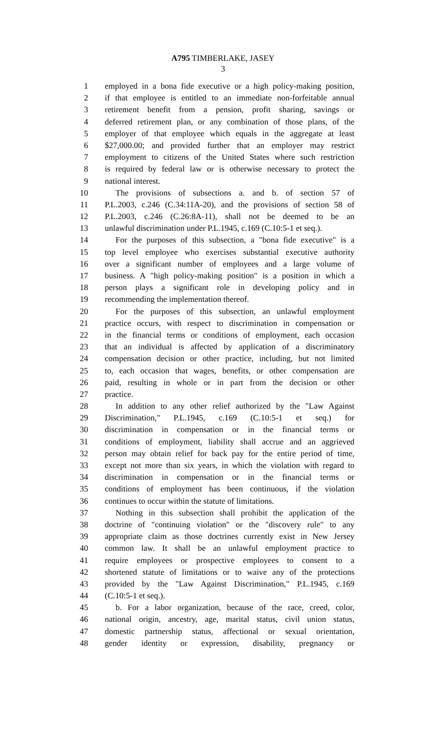A795 TIMBERLAKE, JASEY
3
1 employed in a bona fide executive or a high policy-making position,
2 if that employee is entitled to an immediate non-forfeitable annual
3 retirement benefit from a pension, profit sharing, savings or
4 deferred retirement plan, or any combination of those plans, of the
5 employer of that employee which equals in the aggregate at least
6 $27,000.00; and provided further that an employer may restrict
7 employment to citizens of the United States where such restriction
8 is required by federal law or is otherwise necessary to protect the
9 national interest.
10 The provisions of subsections a. and b. of section 57 of
11 P.L.2003, c.246 (C.34:11A-20), and the provisions of section 58 of
12 P.L.2003, c.246 (C.26:8A-11), shall not be deemed to be an
13 unlawful discrimination under P.L.1945, c.169 (C.10:5-1 et seq.).
14 For the purposes of this subsection, a "bona fide executive" is a
15 top level employee who exercises substantial executive authority
16 over a significant number of employees and a large volume of
17 business. A "high policy-making position" is a position in which a
18 person plays a significant role in developing policy and in
19 recommending the implementation thereof.
20 For the purposes of this subsection, an unlawful employment
21 practice occurs, with respect to discrimination in compensation or
22 in the financial terms or conditions of employment, each occasion
23 that an individual is affected by application of a discriminatory
24 compensation decision or other practice, including, but not limited
25 to, each occasion that wages, benefits, or other compensation are
26 paid, resulting in whole or in part from the decision or other
27 practice.
28 In addition to any other relief authorized by the "Law Against
29 Discrimination," P.L.1945, c.169 (C.10:5-1 et seq.) for
30 discrimination in compensation or in the financial terms or
31 conditions of employment, liability shall accrue and an aggrieved
32 person may obtain relief for back pay for the entire period of time,
33 except not more than six years, in which the violation with regard to
34 discrimination in compensation or in the financial terms or
35 conditions of employment has been continuous, if the violation
36 continues to occur within the statute of limitations.
37 Nothing in this subsection shall prohibit the application of the
38 doctrine of "continuing violation" or the "discovery rule" to any
39 appropriate claim as those doctrines currently exist in New Jersey
40 common law. It shall be an unlawful employment practice to
41 require employees or prospective employees to consent to a
42 shortened statute of limitations or to waive any of the protections
43 provided by the "Law Against Discrimination," P.L.1945, c.169
44 (C.10:5-1 et seq.).
45 b. For a labor organization, because of the race, creed, color,
46 national origin, ancestry, age, marital status, civil union status,
47 domestic partnership status, affectional or sexual orientation,
48 gender identity or expression, disability, pregnancy or